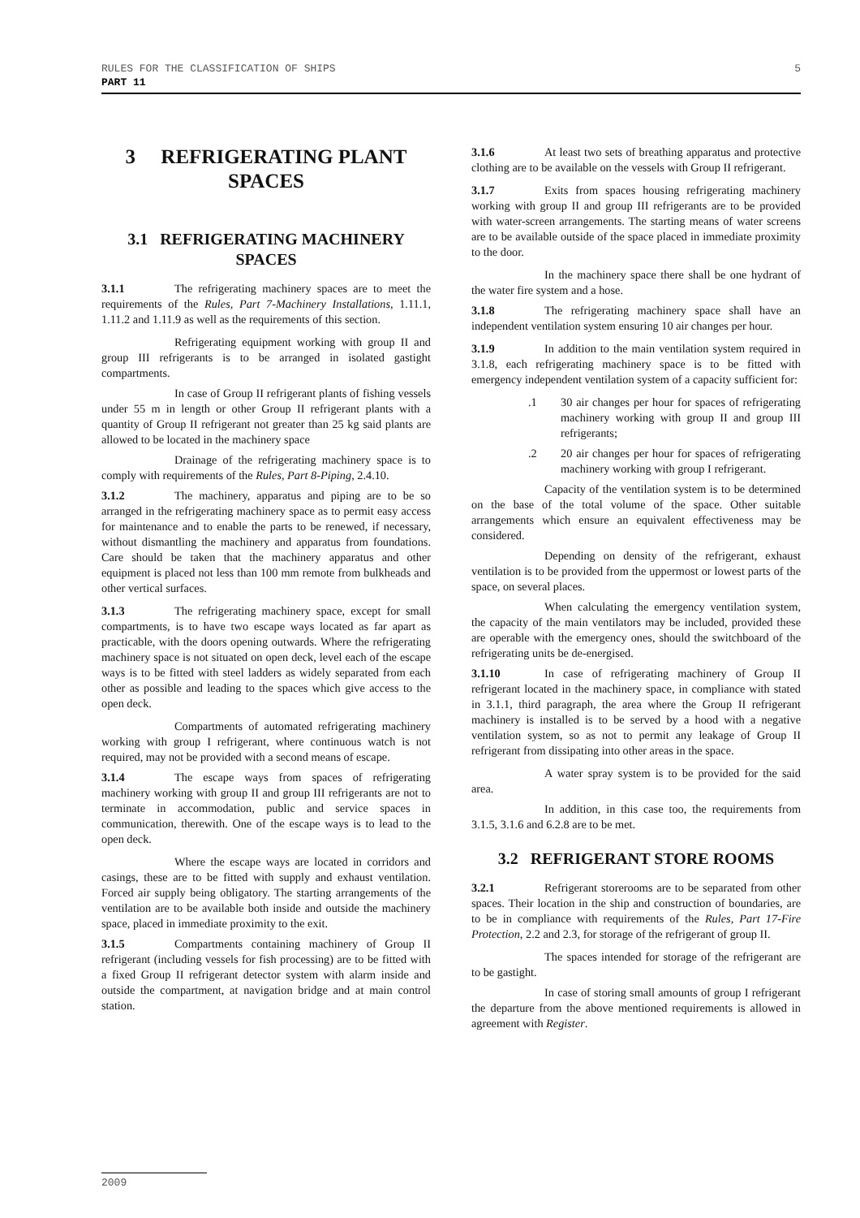5 RULES FOR THE CLASSIFICATION OF SHIPS
PART 11
3 REFRIGERATING PLANT SPACES
3.1 REFRIGERATING MACHINERY SPACES
3.1.1 The refrigerating machinery spaces are to meet the requirements of the Rules, Part 7-Machinery Installations, 1.11.1, 1.11.2 and 1.11.9 as well as the requirements of this section.
Refrigerating equipment working with group II and group III refrigerants is to be arranged in isolated gastight compartments.
In case of Group II refrigerant plants of fishing vessels under 55 m in length or other Group II refrigerant plants with a quantity of Group II refrigerant not greater than 25 kg said plants are allowed to be located in the machinery space
Drainage of the refrigerating machinery space is to comply with requirements of the Rules, Part 8-Piping, 2.4.10.
3.1.2 The machinery, apparatus and piping are to be so arranged in the refrigerating machinery space as to permit easy access for maintenance and to enable the parts to be renewed, if necessary, without dismantling the machinery and apparatus from foundations. Care should be taken that the machinery apparatus and other equipment is placed not less than 100 mm remote from bulkheads and other vertical surfaces.
3.1.3 The refrigerating machinery space, except for small compartments, is to have two escape ways located as far apart as practicable, with the doors opening outwards. Where the refrigerating machinery space is not situated on open deck, level each of the escape ways is to be fitted with steel ladders as widely separated from each other as possible and leading to the spaces which give access to the open deck.
Compartments of automated refrigerating machinery working with group I refrigerant, where continuous watch is not required, may not be provided with a second means of escape.
3.1.4 The escape ways from spaces of refrigerating machinery working with group II and group III refrigerants are not to terminate in accommodation, public and service spaces in communication, therewith. One of the escape ways is to lead to the open deck.
Where the escape ways are located in corridors and casings, these are to be fitted with supply and exhaust ventilation. Forced air supply being obligatory. The starting arrangements of the ventilation are to be available both inside and outside the machinery space, placed in immediate proximity to the exit.
3.1.5 Compartments containing machinery of Group II refrigerant (including vessels for fish processing) are to be fitted with a fixed Group II refrigerant detector system with alarm inside and outside the compartment, at navigation bridge and at main control station.
3.1.6 At least two sets of breathing apparatus and protective clothing are to be available on the vessels with Group II refrigerant.
3.1.7 Exits from spaces housing refrigerating machinery working with group II and group III refrigerants are to be provided with water-screen arrangements. The starting means of water screens are to be available outside of the space placed in immediate proximity to the door.
In the machinery space there shall be one hydrant of the water fire system and a hose.
3.1.8 The refrigerating machinery space shall have an independent ventilation system ensuring 10 air changes per hour.
3.1.9 In addition to the main ventilation system required in 3.1.8, each refrigerating machinery space is to be fitted with emergency independent ventilation system of a capacity sufficient for:
.1 30 air changes per hour for spaces of refrigerating machinery working with group II and group III refrigerants;
.2 20 air changes per hour for spaces of refrigerating machinery working with group I refrigerant.
Capacity of the ventilation system is to be determined on the base of the total volume of the space. Other suitable arrangements which ensure an equivalent effectiveness may be considered.
Depending on density of the refrigerant, exhaust ventilation is to be provided from the uppermost or lowest parts of the space, on several places.
When calculating the emergency ventilation system, the capacity of the main ventilators may be included, provided these are operable with the emergency ones, should the switchboard of the refrigerating units be de-energised.
3.1.10 In case of refrigerating machinery of Group II refrigerant located in the machinery space, in compliance with stated in 3.1.1, third paragraph, the area where the Group II refrigerant machinery is installed is to be served by a hood with a negative ventilation system, so as not to permit any leakage of Group II refrigerant from dissipating into other areas in the space.
A water spray system is to be provided for the said area.
In addition, in this case too, the requirements from 3.1.5, 3.1.6 and 6.2.8 are to be met.
3.2 REFRIGERANT STORE ROOMS
3.2.1 Refrigerant storerooms are to be separated from other spaces. Their location in the ship and construction of boundaries, are to be in compliance with requirements of the Rules, Part 17-Fire Protection, 2.2 and 2.3, for storage of the refrigerant of group II.
The spaces intended for storage of the refrigerant are to be gastight.
In case of storing small amounts of group I refrigerant the departure from the above mentioned requirements is allowed in agreement with Register.
2009